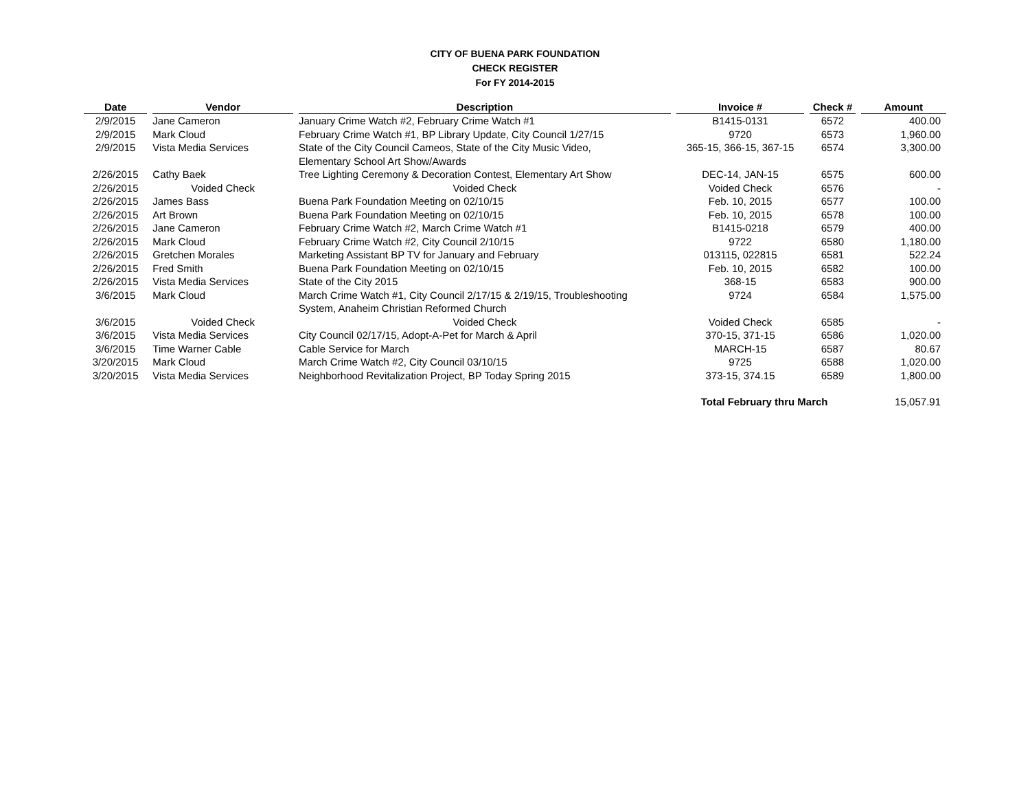CITY OF BUENA PARK FOUNDATION
CHECK REGISTER
For FY 2014-2015
| Date | Vendor | Description | Invoice # | Check # | Amount |
| --- | --- | --- | --- | --- | --- |
| 2/9/2015 | Jane Cameron | January Crime Watch #2, February Crime Watch #1 | B1415-0131 | 6572 | 400.00 |
| 2/9/2015 | Mark Cloud | February Crime Watch #1, BP Library Update, City Council 1/27/15 | 9720 | 6573 | 1,960.00 |
| 2/9/2015 | Vista Media Services | State of the City Council Cameos, State of the City Music Video, Elementary School Art Show/Awards | 365-15, 366-15, 367-15 | 6574 | 3,300.00 |
| 2/26/2015 | Cathy Baek | Tree Lighting Ceremony & Decoration Contest, Elementary Art Show | DEC-14, JAN-15 | 6575 | 600.00 |
| 2/26/2015 | Voided Check | Voided Check | Voided Check | 6576 | - |
| 2/26/2015 | James Bass | Buena Park Foundation Meeting on 02/10/15 | Feb. 10, 2015 | 6577 | 100.00 |
| 2/26/2015 | Art Brown | Buena Park Foundation Meeting on 02/10/15 | Feb. 10, 2015 | 6578 | 100.00 |
| 2/26/2015 | Jane Cameron | February Crime Watch #2, March Crime Watch #1 | B1415-0218 | 6579 | 400.00 |
| 2/26/2015 | Mark Cloud | February Crime Watch #2, City Council 2/10/15 | 9722 | 6580 | 1,180.00 |
| 2/26/2015 | Gretchen Morales | Marketing Assistant BP TV for January and February | 013115, 022815 | 6581 | 522.24 |
| 2/26/2015 | Fred Smith | Buena Park Foundation Meeting on 02/10/15 | Feb. 10, 2015 | 6582 | 100.00 |
| 2/26/2015 | Vista Media Services | State of the City 2015 | 368-15 | 6583 | 900.00 |
| 3/6/2015 | Mark Cloud | March Crime Watch #1, City Council 2/17/15 & 2/19/15, Troubleshooting System, Anaheim Christian Reformed Church | 9724 | 6584 | 1,575.00 |
| 3/6/2015 | Voided Check | Voided Check | Voided Check | 6585 | - |
| 3/6/2015 | Vista Media Services | City Council 02/17/15, Adopt-A-Pet for March & April | 370-15, 371-15 | 6586 | 1,020.00 |
| 3/6/2015 | Time Warner Cable | Cable Service for March | MARCH-15 | 6587 | 80.67 |
| 3/20/2015 | Mark Cloud | March Crime Watch #2, City Council 03/10/15 | 9725 | 6588 | 1,020.00 |
| 3/20/2015 | Vista Media Services | Neighborhood Revitalization Project, BP Today Spring 2015 | 373-15, 374.15 | 6589 | 1,800.00 |
| | | | Total February thru March | | 15,057.91 |